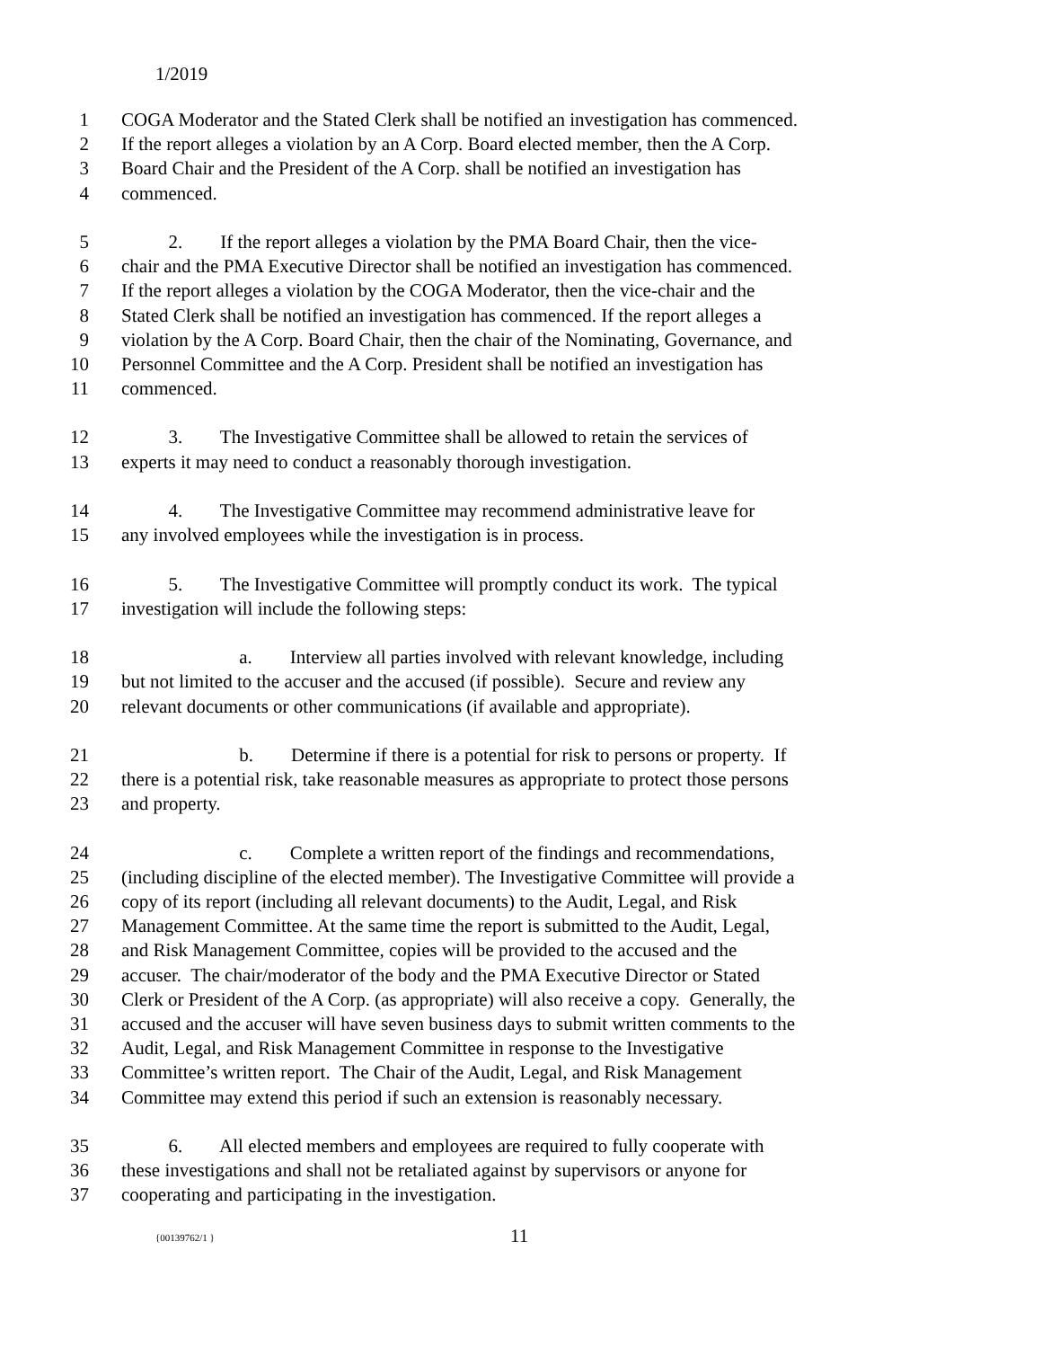1/2019
1 COGA Moderator and the Stated Clerk shall be notified an investigation has commenced.
2 If the report alleges a violation by an A Corp. Board elected member, then the A Corp.
3 Board Chair and the President of the A Corp. shall be notified an investigation has
4 commenced.
5 2. If the report alleges a violation by the PMA Board Chair, then the vice-
6 chair and the PMA Executive Director shall be notified an investigation has commenced.
7 If the report alleges a violation by the COGA Moderator, then the vice-chair and the
8 Stated Clerk shall be notified an investigation has commenced. If the report alleges a
9 violation by the A Corp. Board Chair, then the chair of the Nominating, Governance, and
10 Personnel Committee and the A Corp. President shall be notified an investigation has
11 commenced.
12 3. The Investigative Committee shall be allowed to retain the services of
13 experts it may need to conduct a reasonably thorough investigation.
14 4. The Investigative Committee may recommend administrative leave for
15 any involved employees while the investigation is in process.
16 5. The Investigative Committee will promptly conduct its work. The typical
17 investigation will include the following steps:
18 a. Interview all parties involved with relevant knowledge, including
19 but not limited to the accuser and the accused (if possible). Secure and review any
20 relevant documents or other communications (if available and appropriate).
21 b. Determine if there is a potential for risk to persons or property. If
22 there is a potential risk, take reasonable measures as appropriate to protect those persons
23 and property.
24 c. Complete a written report of the findings and recommendations,
25 (including discipline of the elected member). The Investigative Committee will provide a
26 copy of its report (including all relevant documents) to the Audit, Legal, and Risk
27 Management Committee. At the same time the report is submitted to the Audit, Legal,
28 and Risk Management Committee, copies will be provided to the accused and the
29 accuser. The chair/moderator of the body and the PMA Executive Director or Stated
30 Clerk or President of the A Corp. (as appropriate) will also receive a copy. Generally, the
31 accused and the accuser will have seven business days to submit written comments to the
32 Audit, Legal, and Risk Management Committee in response to the Investigative
33 Committee’s written report. The Chair of the Audit, Legal, and Risk Management
34 Committee may extend this period if such an extension is reasonably necessary.
35 6. All elected members and employees are required to fully cooperate with
36 these investigations and shall not be retaliated against by supervisors or anyone for
37 cooperating and participating in the investigation.
{00139762/1 } 11